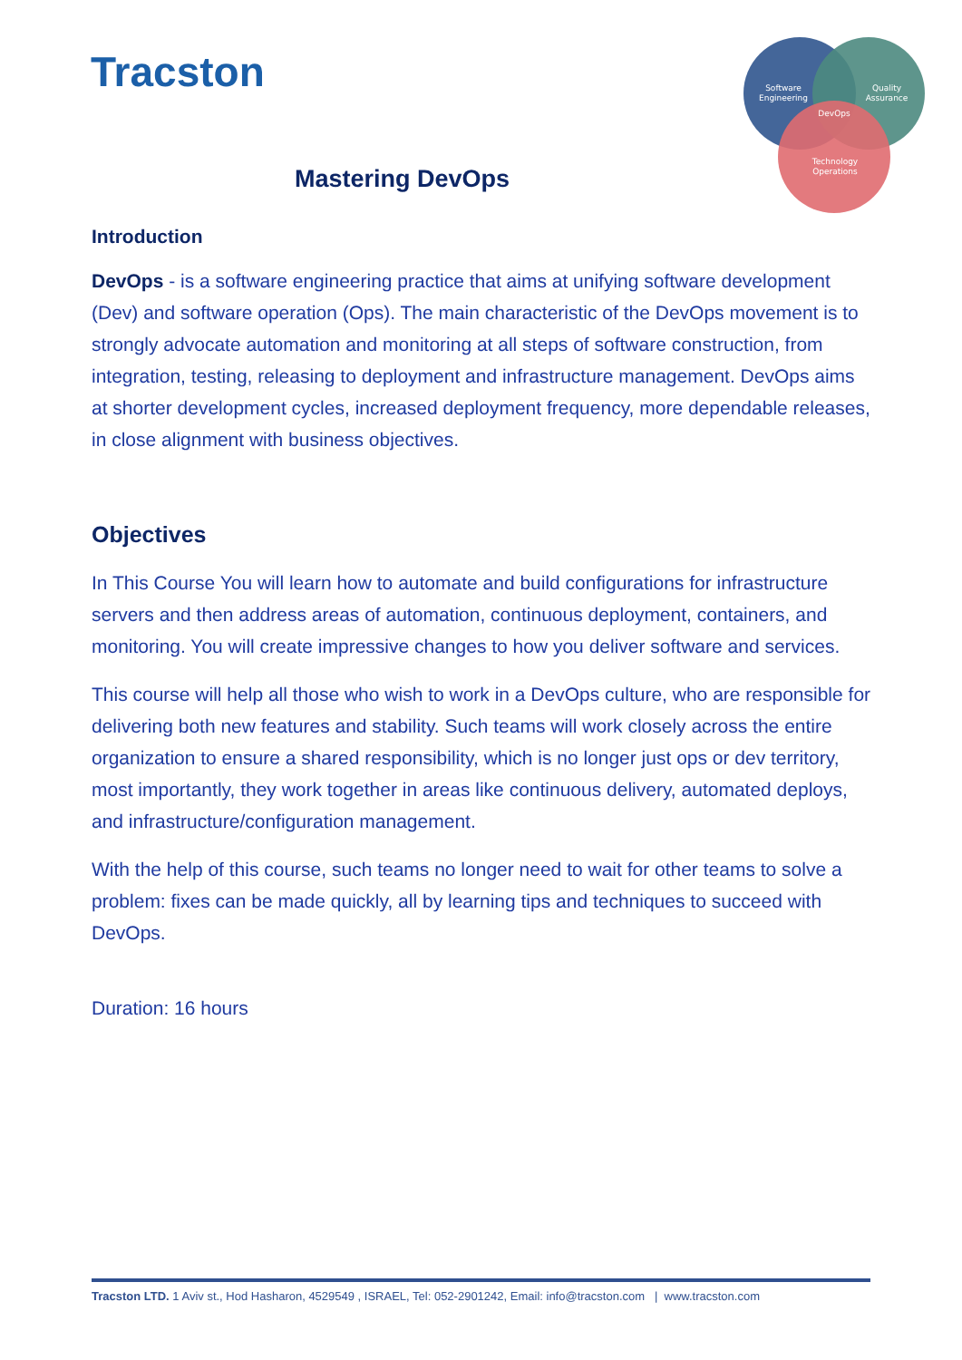Tracston
Software
Engineering
Quality
Assurance
DevOps
Technology
Operations
Mastering DevOps
Introduction
DevOps - is a software engineering practice that aims at unifying software development (Dev) and software operation (Ops). The main characteristic of the DevOps movement is to strongly advocate automation and monitoring at all steps of software construction, from integration, testing, releasing to deployment and infrastructure management. DevOps aims at shorter development cycles, increased deployment frequency, more dependable releases, in close alignment with business objectives.
Objectives
In This Course You will learn how to automate and build configurations for infrastructure servers and then address areas of automation, continuous deployment, containers, and monitoring. You will create impressive changes to how you deliver software and services.
This course will help all those who wish to work in a DevOps culture, who are responsible for delivering both new features and stability. Such teams will work closely across the entire organization to ensure a shared responsibility, which is no longer just ops or dev territory, most importantly, they work together in areas like continuous delivery, automated deploys, and infrastructure/configuration management.
With the help of this course, such teams no longer need to wait for other teams to solve a problem: fixes can be made quickly, all by learning tips and techniques to succeed with DevOps.
Duration: 16 hours
Tracston LTD. 1 Aviv st., Hod Hasharon, 4529549 , ISRAEL, Tel: 052-2901242, Email: info@tracston.com | www.tracston.com